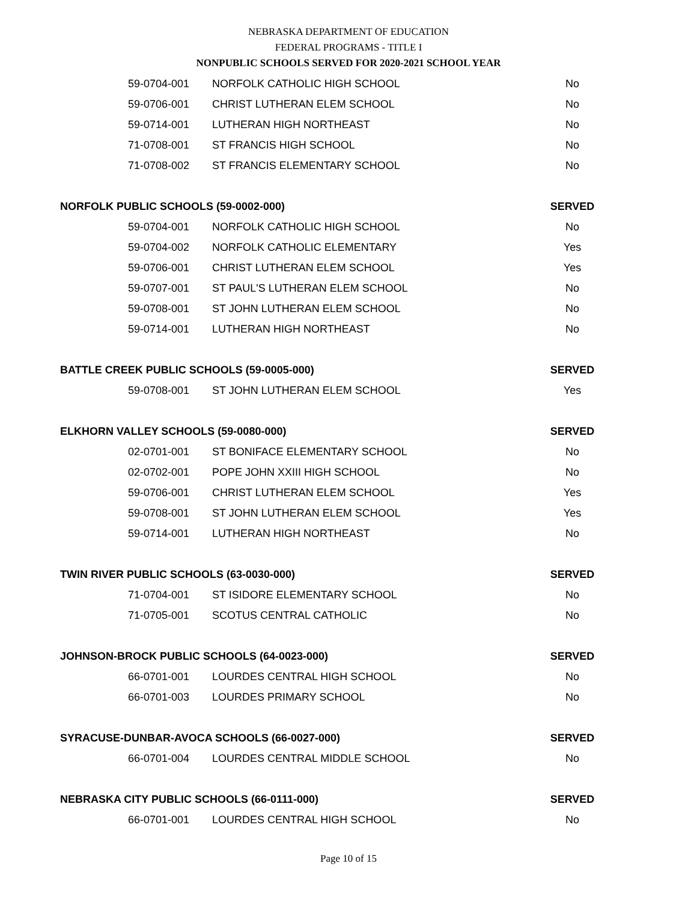NEBRASKA DEPARTMENT OF EDUCATION
FEDERAL PROGRAMS - TITLE I
NONPUBLIC SCHOOLS SERVED FOR 2020-2021 SCHOOL YEAR
| 59-0704-001 | NORFOLK CATHOLIC HIGH SCHOOL | No |
| 59-0706-001 | CHRIST LUTHERAN ELEM SCHOOL | No |
| 59-0714-001 | LUTHERAN HIGH NORTHEAST | No |
| 71-0708-001 | ST FRANCIS HIGH SCHOOL | No |
| 71-0708-002 | ST FRANCIS ELEMENTARY SCHOOL | No |
| NORFOLK PUBLIC SCHOOLS (59-0002-000) | | SERVED |
| 59-0704-001 | NORFOLK CATHOLIC HIGH SCHOOL | No |
| 59-0704-002 | NORFOLK CATHOLIC ELEMENTARY | Yes |
| 59-0706-001 | CHRIST LUTHERAN ELEM SCHOOL | Yes |
| 59-0707-001 | ST PAUL'S LUTHERAN ELEM SCHOOL | No |
| 59-0708-001 | ST JOHN LUTHERAN ELEM SCHOOL | No |
| 59-0714-001 | LUTHERAN HIGH NORTHEAST | No |
| BATTLE CREEK PUBLIC SCHOOLS (59-0005-000) | | SERVED |
| 59-0708-001 | ST JOHN LUTHERAN ELEM SCHOOL | Yes |
| ELKHORN VALLEY SCHOOLS (59-0080-000) | | SERVED |
| 02-0701-001 | ST BONIFACE ELEMENTARY SCHOOL | No |
| 02-0702-001 | POPE JOHN XXIII HIGH SCHOOL | No |
| 59-0706-001 | CHRIST LUTHERAN ELEM SCHOOL | Yes |
| 59-0708-001 | ST JOHN LUTHERAN ELEM SCHOOL | Yes |
| 59-0714-001 | LUTHERAN HIGH NORTHEAST | No |
| TWIN RIVER PUBLIC SCHOOLS (63-0030-000) | | SERVED |
| 71-0704-001 | ST ISIDORE ELEMENTARY SCHOOL | No |
| 71-0705-001 | SCOTUS CENTRAL CATHOLIC | No |
| JOHNSON-BROCK PUBLIC SCHOOLS (64-0023-000) | | SERVED |
| 66-0701-001 | LOURDES CENTRAL HIGH SCHOOL | No |
| 66-0701-003 | LOURDES PRIMARY SCHOOL | No |
| SYRACUSE-DUNBAR-AVOCA SCHOOLS (66-0027-000) | | SERVED |
| 66-0701-004 | LOURDES CENTRAL MIDDLE SCHOOL | No |
| NEBRASKA CITY PUBLIC SCHOOLS (66-0111-000) | | SERVED |
| 66-0701-001 | LOURDES CENTRAL HIGH SCHOOL | No |
Page 10 of 15